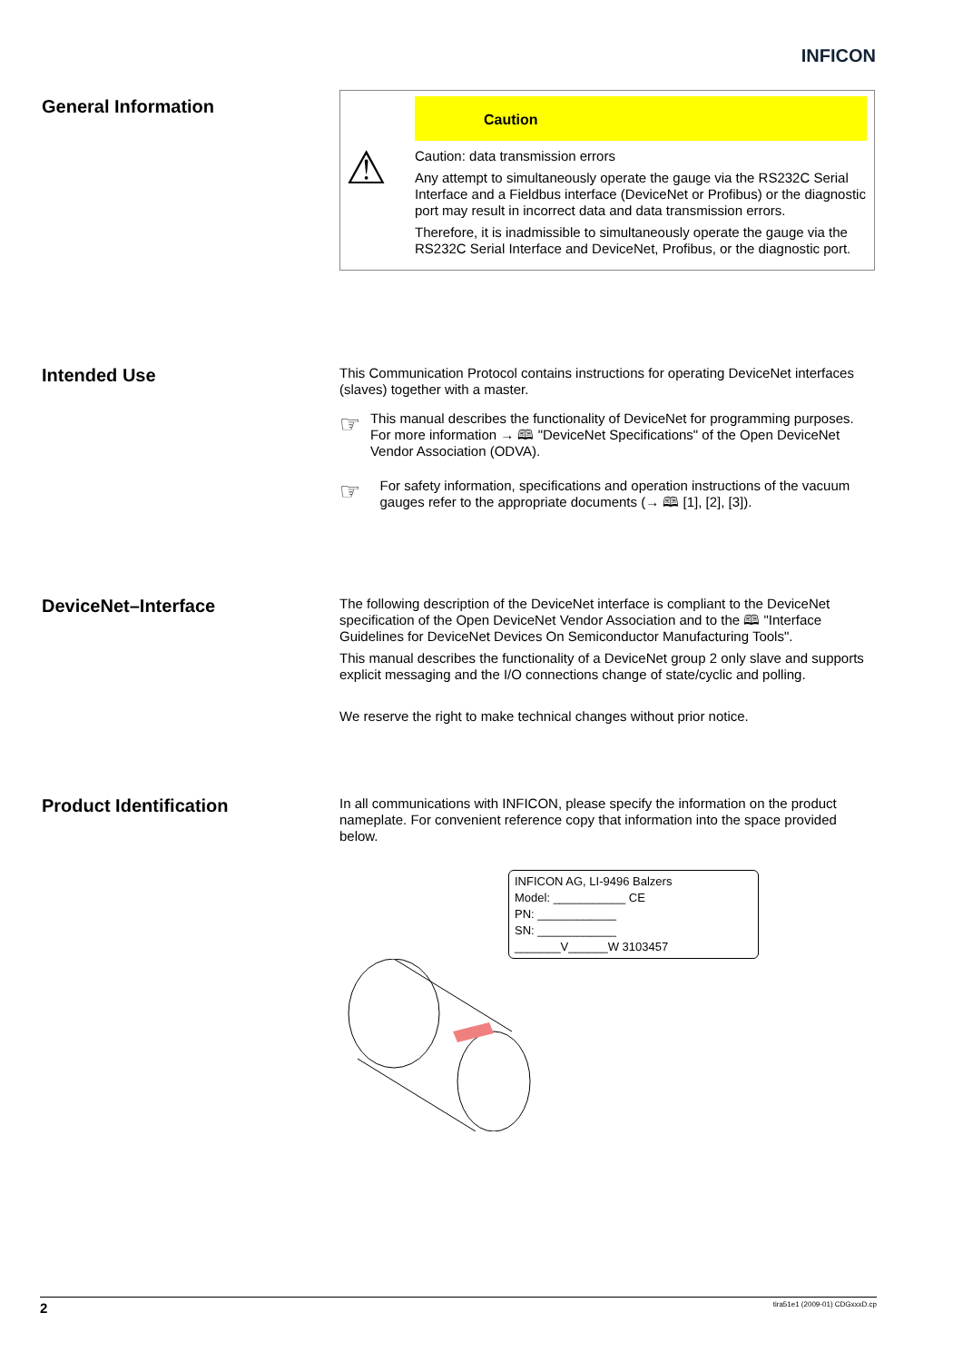INFICON
General Information
⚠
Caution
Caution: data transmission errors
Any attempt to simultaneously operate the gauge via the RS232C Serial Interface and a Fieldbus interface (DeviceNet or Profibus) or the diagnostic port may result in incorrect data and data transmission errors.
Therefore, it is inadmissible to simultaneously operate the gauge via the RS232C Serial Interface and DeviceNet, Profibus, or the diag­nostic port.
Intended Use
This Communication Protocol contains instructions for operating DeviceNet inter­faces (slaves) together with a master.
☞
This manual describes the functionality of DeviceNet for programming purposes. For more information → 🕮 "DeviceNet Specifications" of the Open DeviceNet Vendor Association (ODVA).
☞
For safety information, specifications and operation instructions of the vacuum gauges refer to the appropriate documents (→ 🕮 [1], [2], [3]).
DeviceNet–Interface
The following description of the DeviceNet interface is compliant to the DeviceNet specification of the Open DeviceNet Vendor Association and to the 🕮 "Interface Guidelines for DeviceNet Devices On Semiconductor Manufacturing Tools".
This manual describes the functionality of a DeviceNet group 2 only slave and sup­ports explicit messaging and the I/O connections change of state/cyclic and polling.
We reserve the right to make technical changes without prior notice.
Product Identification
In all communications with INFICON, please specify the information on the product nameplate. For convenient reference copy that information into the space provided below.
INFICON AG, LI-9496 Balzers
Model: ___________ CE
PN: ____________
SN: ____________
_______V______W 3103457
2 tira51e1 (2009-01) CDGxxxD.cp